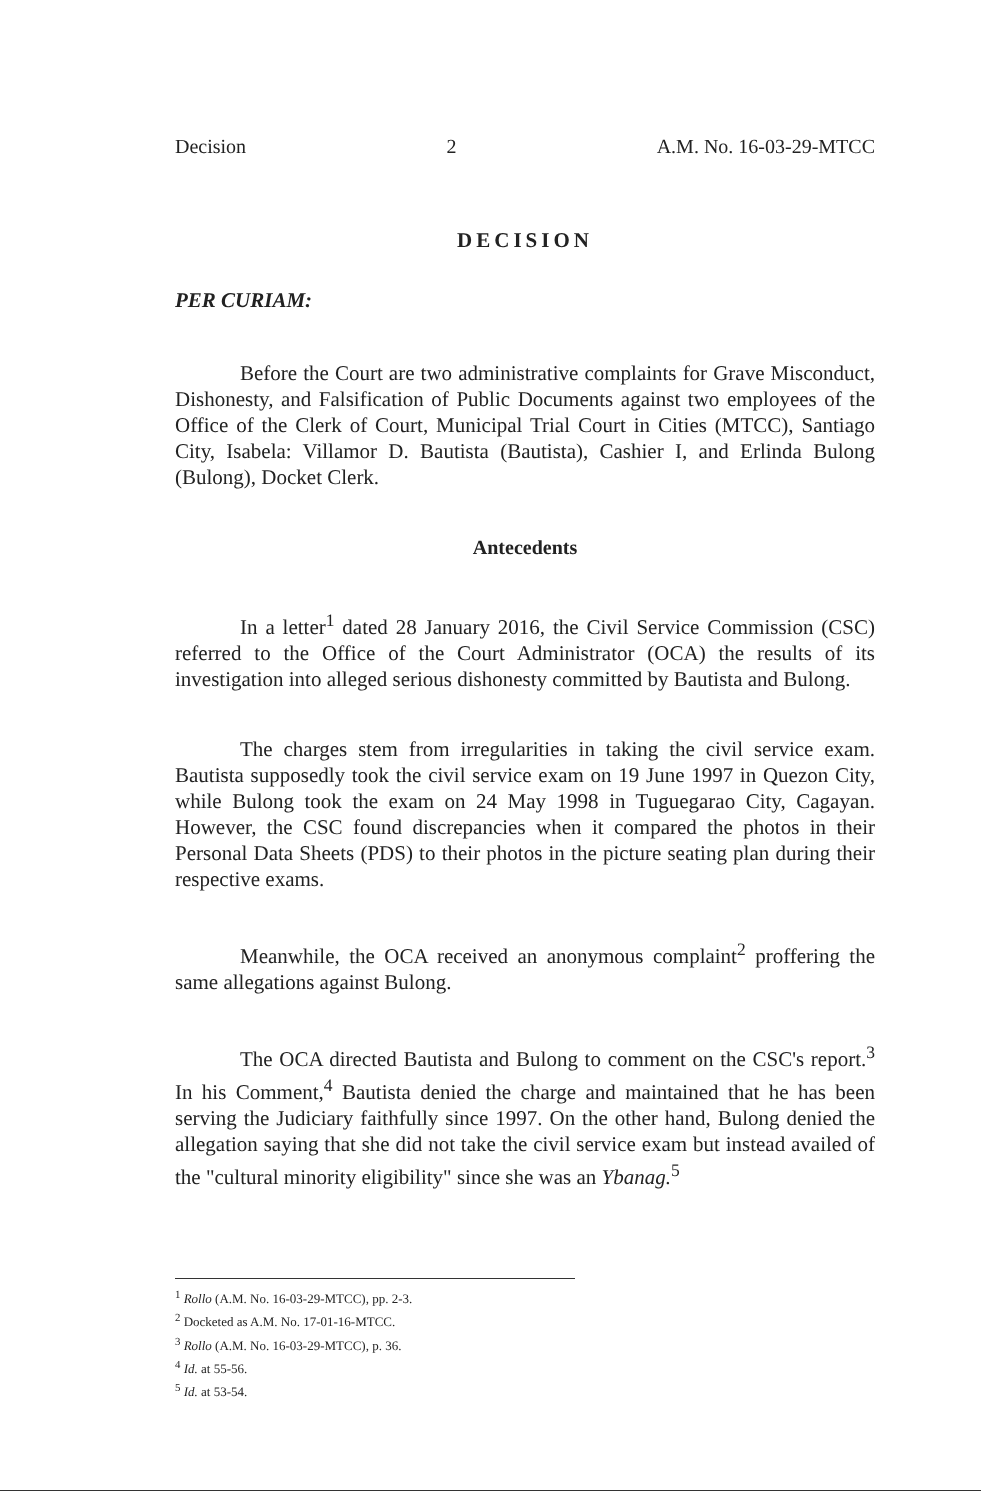Decision 2 A.M. No. 16-03-29-MTCC
DECISION
PER CURIAM:
Before the Court are two administrative complaints for Grave Misconduct, Dishonesty, and Falsification of Public Documents against two employees of the Office of the Clerk of Court, Municipal Trial Court in Cities (MTCC), Santiago City, Isabela: Villamor D. Bautista (Bautista), Cashier I, and Erlinda Bulong (Bulong), Docket Clerk.
Antecedents
In a letter<sup>1</sup> dated 28 January 2016, the Civil Service Commission (CSC) referred to the Office of the Court Administrator (OCA) the results of its investigation into alleged serious dishonesty committed by Bautista and Bulong.
The charges stem from irregularities in taking the civil service exam. Bautista supposedly took the civil service exam on 19 June 1997 in Quezon City, while Bulong took the exam on 24 May 1998 in Tuguegarao City, Cagayan. However, the CSC found discrepancies when it compared the photos in their Personal Data Sheets (PDS) to their photos in the picture seating plan during their respective exams.
Meanwhile, the OCA received an anonymous complaint<sup>2</sup> proffering the same allegations against Bulong.
The OCA directed Bautista and Bulong to comment on the CSC's report.<sup>3</sup> In his Comment,<sup>4</sup> Bautista denied the charge and maintained that he has been serving the Judiciary faithfully since 1997. On the other hand, Bulong denied the allegation saying that she did not take the civil service exam but instead availed of the "cultural minority eligibility" since she was an Ybanag.<sup>5</sup>
<sup>1</sup> Rollo (A.M. No. 16-03-29-MTCC), pp. 2-3.
<sup>2</sup> Docketed as A.M. No. 17-01-16-MTCC.
<sup>3</sup> Rollo (A.M. No. 16-03-29-MTCC), p. 36.
<sup>4</sup> Id. at 55-56.
<sup>5</sup> Id. at 53-54.